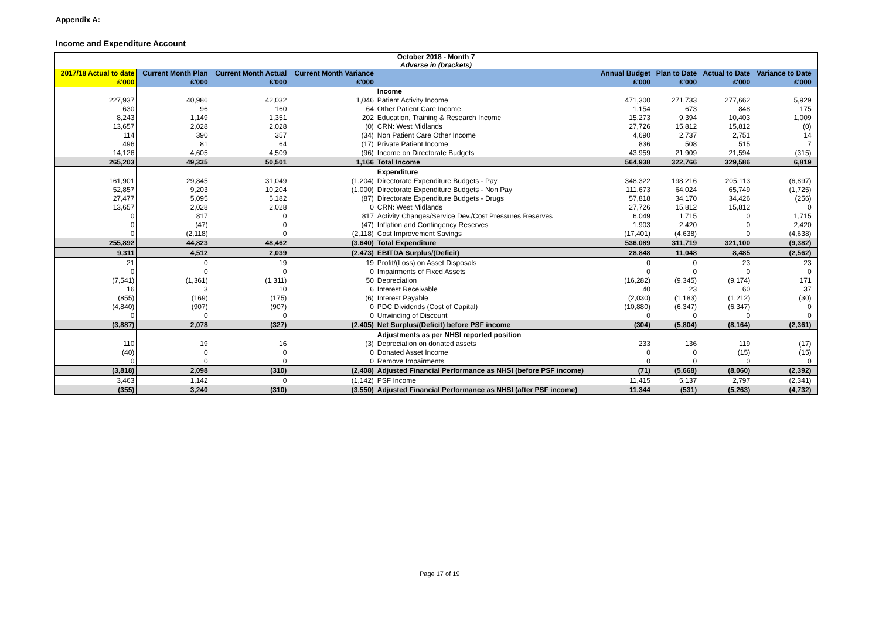Appendix A:
Income and Expenditure Account
| October 2018 - Month 7 Adverse in (brackets) | | | | | | | | | |
| 2017/18 Actual to date | Current Month Plan | Current Month Actual | Current Month Variance | | Annual Budget | Plan to Date | Actual to Date | Variance to Date | |
| £'000 | £'000 | £'000 | £'000 | | £'000 | £'000 | £'000 | £'000 | |
| | | | | Income | | | | | |
| 227,937 | 40,986 | 42,032 | 1,046 | Patient Activity Income | 471,300 | 271,733 | 277,662 | 5,929 | |
| 630 | 96 | 160 | 64 | Other Patient Care Income | 1,154 | 673 | 848 | 175 | |
| 8,243 | 1,149 | 1,351 | 202 | Education, Training & Research Income | 15,273 | 9,394 | 10,403 | 1,009 | |
| 13,657 | 2,028 | 2,028 | (0) | CRN: West Midlands | 27,726 | 15,812 | 15,812 | (0) | |
| 114 | 390 | 357 | (34) | Non Patient Care Other Income | 4,690 | 2,737 | 2,751 | 14 | |
| 496 | 81 | 64 | (17) | Private Patient Income | 836 | 508 | 515 | 7 | |
| 14,126 | 4,605 | 4,509 | (96) | Income on Directorate Budgets | 43,959 | 21,909 | 21,594 | (315) | |
| 265,203 | 49,335 | 50,501 | 1,166 | Total Income | 564,938 | 322,766 | 329,586 | 6,819 | |
| | | | | Expenditure | | | | | |
| 161,901 | 29,845 | 31,049 | (1,204) | Directorate Expenditure Budgets - Pay | 348,322 | 198,216 | 205,113 | (6,897) | |
| 52,857 | 9,203 | 10,204 | (1,000) | Directorate Expenditure Budgets - Non Pay | 111,673 | 64,024 | 65,749 | (1,725) | |
| 27,477 | 5,095 | 5,182 | (87) | Directorate Expenditure Budgets - Drugs | 57,818 | 34,170 | 34,426 | (256) | |
| 13,657 | 2,028 | 2,028 | 0 | CRN: West Midlands | 27,726 | 15,812 | 15,812 | 0 | |
| 0 | 817 | 0 | 817 | Activity Changes/Service Dev./Cost Pressures Reserves | 6,049 | 1,715 | 0 | 1,715 | |
| 0 | (47) | 0 | (47) | Inflation and Contingency Reserves | 1,903 | 2,420 | 0 | 2,420 | |
| 0 | (2,118) | 0 | (2,118) | Cost Improvement Savings | (17,401) | (4,638) | 0 | (4,638) | |
| 255,892 | 44,823 | 48,462 | (3,640) | Total Expenditure | 536,089 | 311,719 | 321,100 | (9,382) | |
| 9,311 | 4,512 | 2,039 | (2,473) | EBITDA Surplus/(Deficit) | 28,848 | 11,048 | 8,485 | (2,562) | |
| 21 | 0 | 19 | 19 | Profit/(Loss) on Asset Disposals | 0 | 0 | 23 | 23 | |
| 0 | 0 | 0 | 0 | Impairments of Fixed Assets | 0 | 0 | 0 | 0 | |
| (7,541) | (1,361) | (1,311) | 50 | Depreciation | (16,282) | (9,345) | (9,174) | 171 | |
| 16 | 3 | 10 | 6 | Interest Receivable | 40 | 23 | 60 | 37 | |
| (855) | (169) | (175) | (6) | Interest Payable | (2,030) | (1,183) | (1,212) | (30) | |
| (4,840) | (907) | (907) | 0 | PDC Dividends (Cost of Capital) | (10,880) | (6,347) | (6,347) | 0 | |
| 0 | 0 | 0 | 0 | Unwinding of Discount | 0 | 0 | 0 | 0 | |
| (3,887) | 2,078 | (327) | (2,405) | Net Surplus/(Deficit) before PSF income | (304) | (5,804) | (8,164) | (2,361) | |
| | | | | Adjustments as per NHSI reported position | | | | | |
| 110 | 19 | 16 | (3) | Depreciation on donated assets | 233 | 136 | 119 | (17) | |
| (40) | 0 | 0 | 0 | Donated Asset Income | 0 | 0 | (15) | (15) | |
| 0 | 0 | 0 | 0 | Remove Impairments | 0 | 0 | 0 | 0 | |
| (3,818) | 2,098 | (310) | (2,408) | Adjusted Financial Performance as NHSI (before PSF income) | (71) | (5,668) | (8,060) | (2,392) | |
| 3,463 | 1,142 | 0 | (1,142) | PSF Income | 11,415 | 5,137 | 2,797 | (2,341) | |
| (355) | 3,240 | (310) | (3,550) | Adjusted Financial Performance as NHSI (after PSF income) | 11,344 | (531) | (5,263) | (4,732) | |
Page 17 of 19